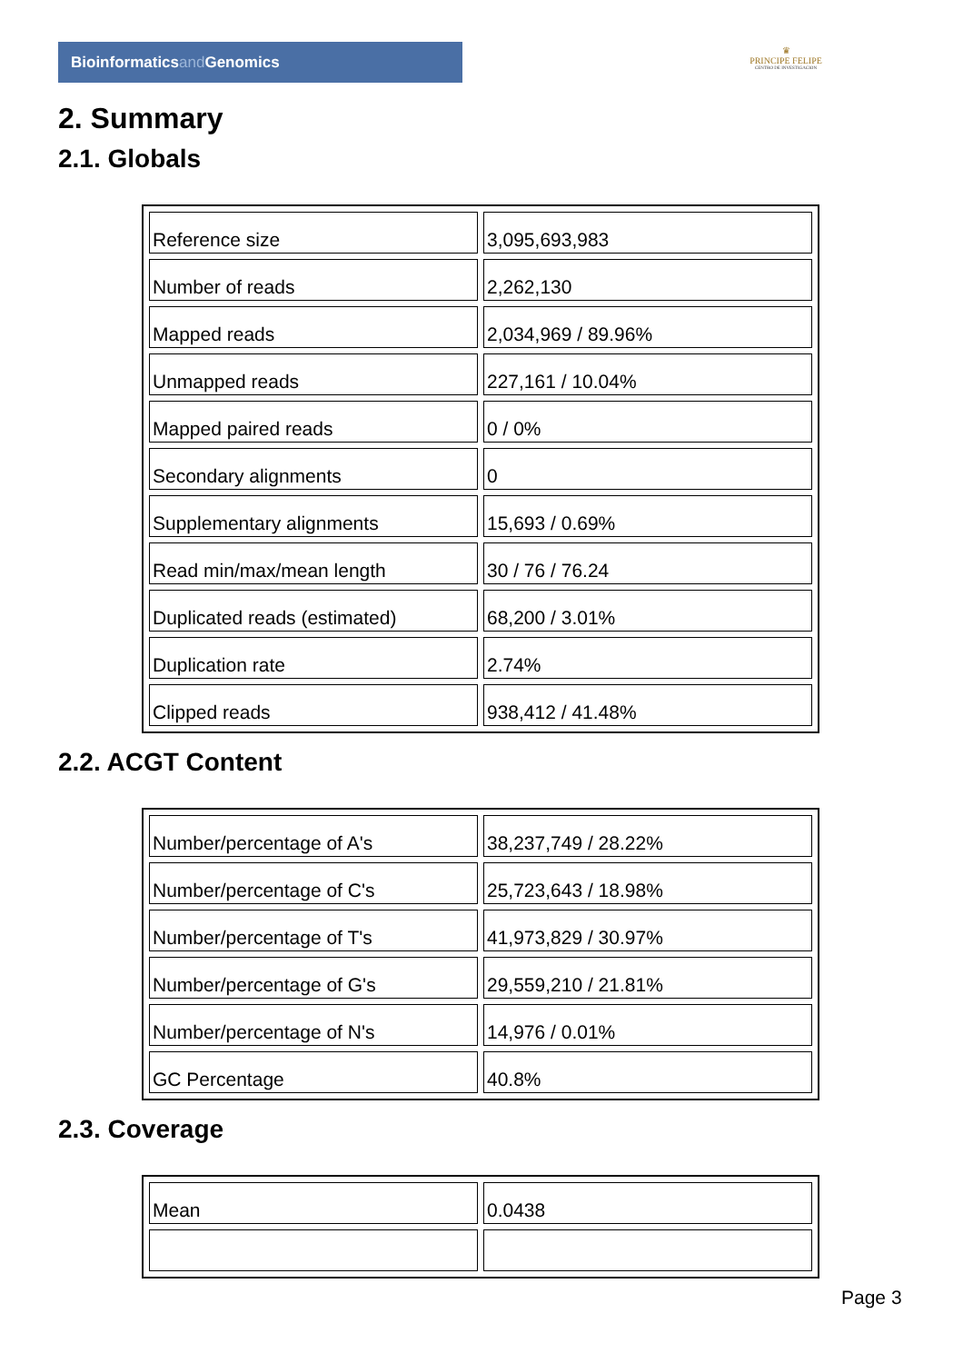Bioinformaticsand Genomics
♛
PRINCIPE FELIPE
CENTRO DE INVESTIGACION
2. Summary
2.1. Globals
| Reference size | 3,095,693,983 |
| Number of reads | 2,262,130 |
| Mapped reads | 2,034,969 / 89.96% |
| Unmapped reads | 227,161 / 10.04% |
| Mapped paired reads | 0 / 0% |
| Secondary alignments | 0 |
| Supplementary alignments | 15,693 / 0.69% |
| Read min/max/mean length | 30 / 76 / 76.24 |
| Duplicated reads (estimated) | 68,200 / 3.01% |
| Duplication rate | 2.74% |
| Clipped reads | 938,412 / 41.48% |
2.2. ACGT Content
| Number/percentage of A's | 38,237,749 / 28.22% |
| Number/percentage of C's | 25,723,643 / 18.98% |
| Number/percentage of T's | 41,973,829 / 30.97% |
| Number/percentage of G's | 29,559,210 / 21.81% |
| Number/percentage of N's | 14,976 / 0.01% |
| GC Percentage | 40.8% |
2.3. Coverage
| Mean | 0.0438 |
Page 3